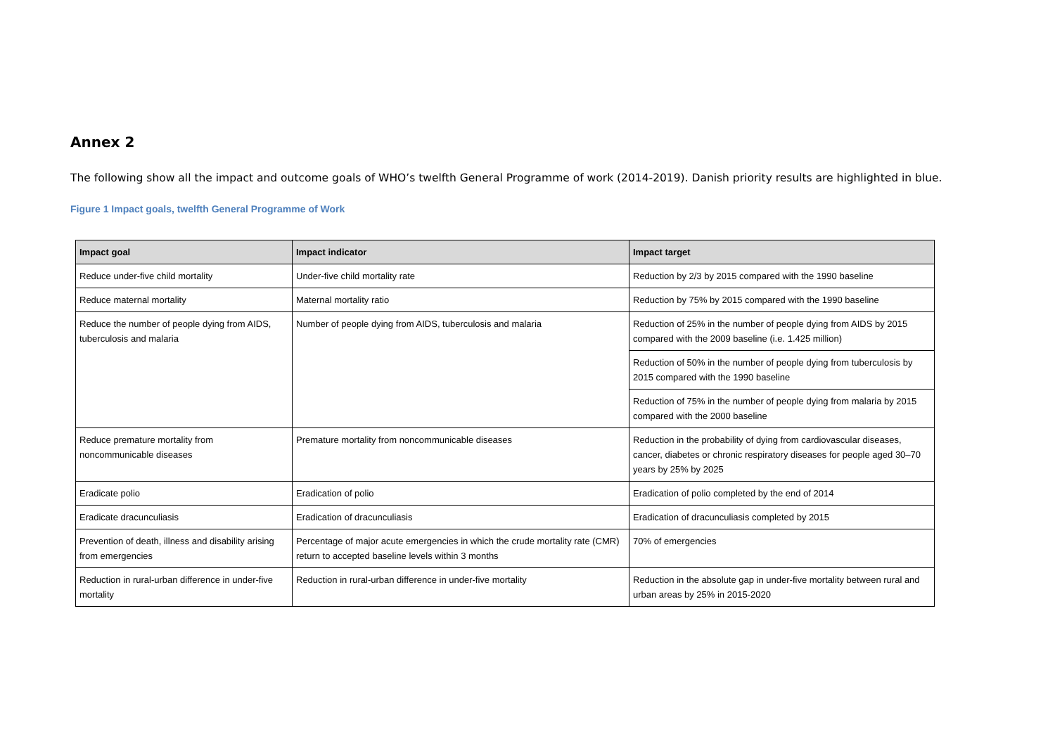Annex 2
The following show all the impact and outcome goals of WHO’s twelfth General Programme of work (2014-2019). Danish priority results are highlighted in blue.
Figure 1 Impact goals, twelfth General Programme of Work
| Impact goal | Impact indicator | Impact target |
| --- | --- | --- |
| Reduce under-five child mortality | Under-five child mortality rate | Reduction by 2/3 by 2015 compared with the 1990 baseline |
| Reduce maternal mortality | Maternal mortality ratio | Reduction by 75% by 2015 compared with the 1990 baseline |
| Reduce the number of people dying from AIDS, tuberculosis and malaria | Number of people dying from AIDS, tuberculosis and malaria | Reduction of 25% in the number of people dying from AIDS by 2015 compared with the 2009 baseline (i.e. 1.425 million) |
| | | Reduction of 50% in the number of people dying from tuberculosis by 2015 compared with the 1990 baseline |
| | | Reduction of 75% in the number of people dying from malaria by 2015 compared with the 2000 baseline |
| Reduce premature mortality from noncommunicable diseases | Premature mortality from noncommunicable diseases | Reduction in the probability of dying from cardiovascular diseases, cancer, diabetes or chronic respiratory diseases for people aged 30–70 years by 25% by 2025 |
| Eradicate polio | Eradication of polio | Eradication of polio completed by the end of 2014 |
| Eradicate dracunculiasis | Eradication of dracunculiasis | Eradication of dracunculiasis completed by 2015 |
| Prevention of death, illness and disability arising from emergencies | Percentage of major acute emergencies in which the crude mortality rate (CMR) return to accepted baseline levels within 3 months | 70% of emergencies |
| Reduction in rural-urban difference in under-five mortality | Reduction in rural-urban difference in under-five mortality | Reduction in the absolute gap in under-five mortality between rural and urban areas by 25% in 2015-2020 |